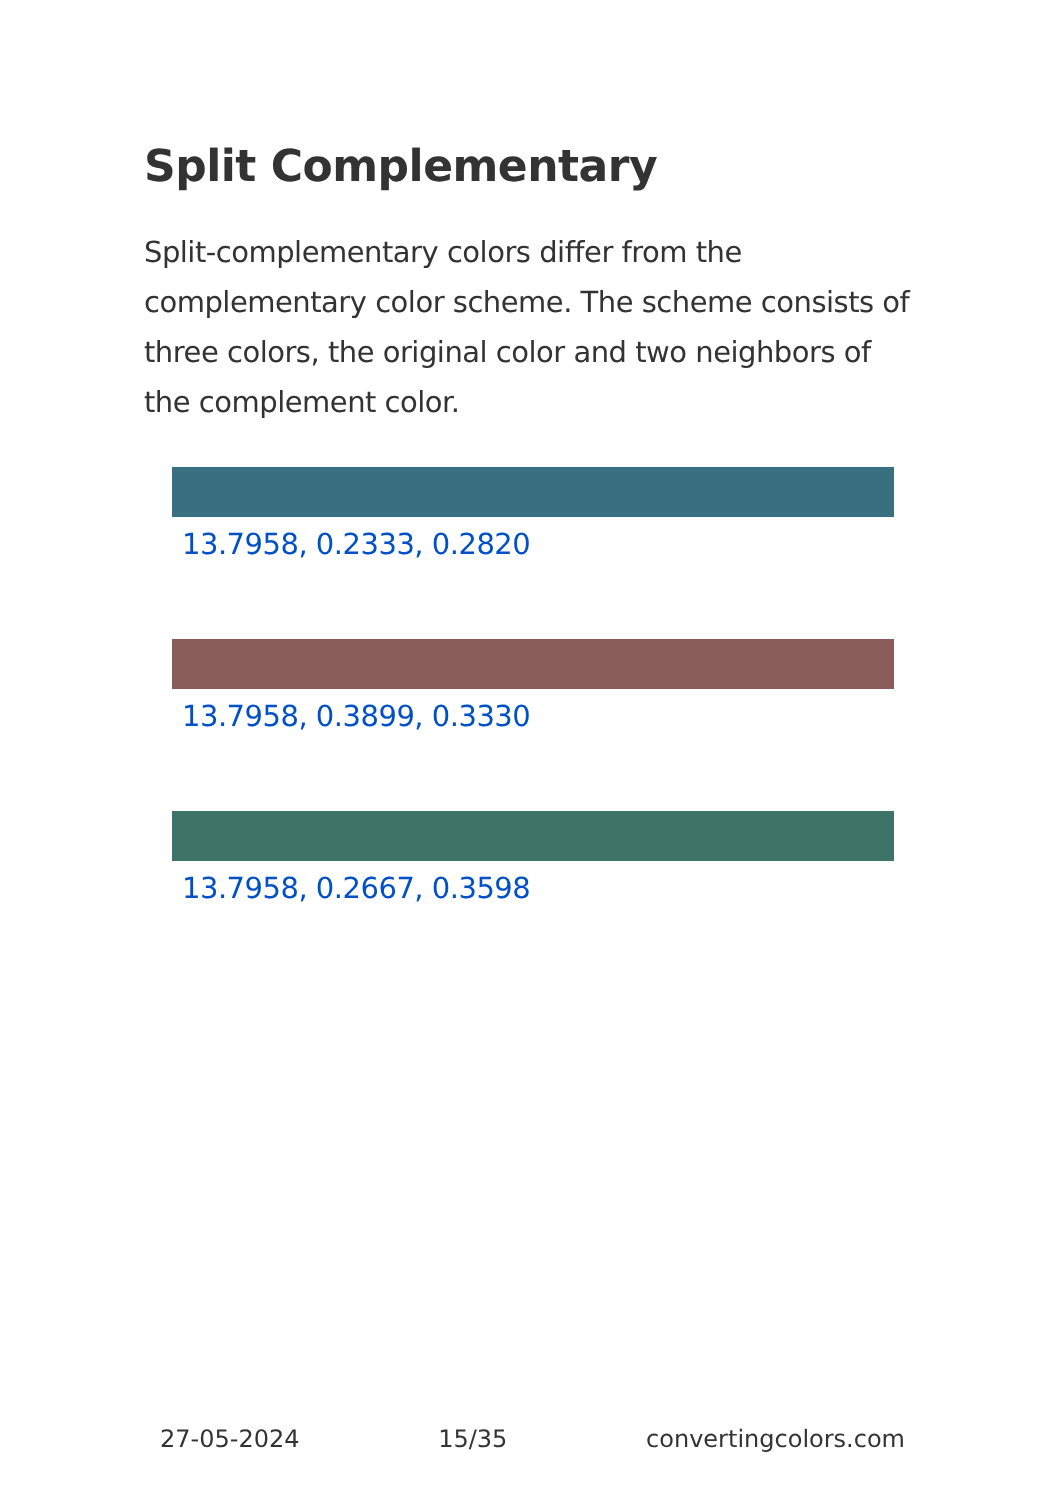Split Complementary
Split-complementary colors differ from the complementary color scheme. The scheme consists of three colors, the original color and two neighbors of the complement color.
13.7958, 0.2333, 0.2820
13.7958, 0.3899, 0.3330
13.7958, 0.2667, 0.3598
27-05-2024 15/35 convertingcolors.com